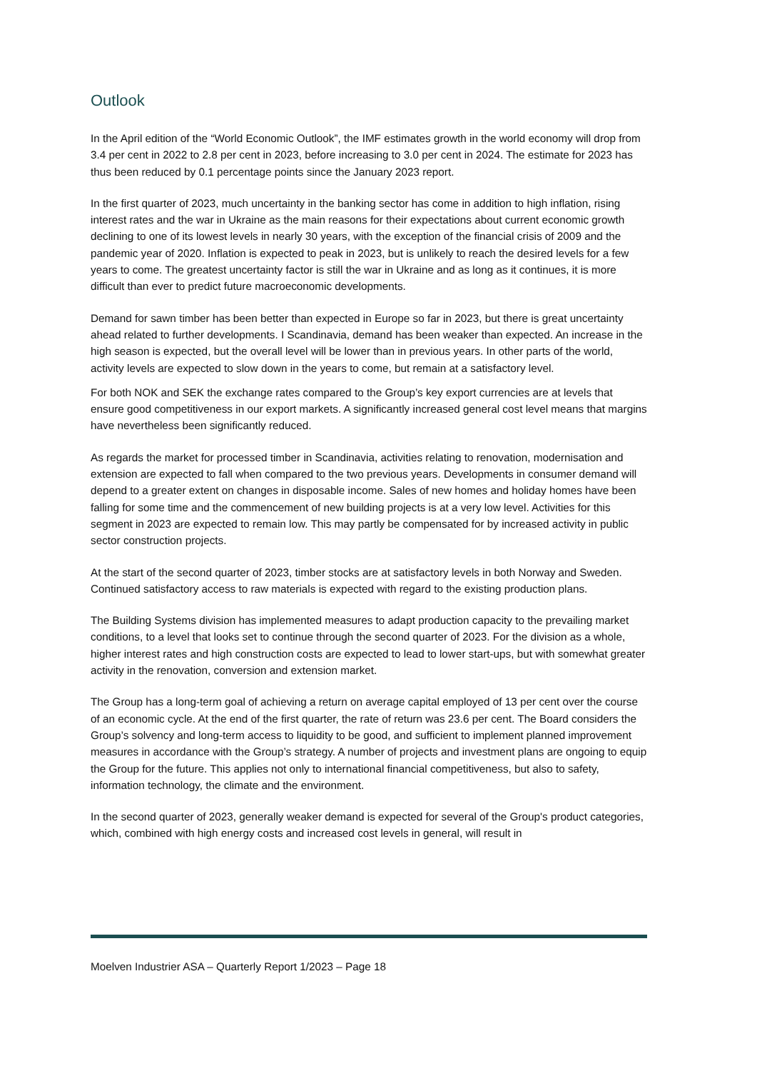Outlook
In the April edition of the “World Economic Outlook”, the IMF estimates growth in the world economy will drop from 3.4 per cent in 2022 to 2.8 per cent in 2023, before increasing to 3.0 per cent in 2024. The estimate for 2023 has thus been reduced by 0.1 percentage points since the January 2023 report.
In the first quarter of 2023, much uncertainty in the banking sector has come in addition to high inflation, rising interest rates and the war in Ukraine as the main reasons for their expectations about current economic growth declining to one of its lowest levels in nearly 30 years, with the exception of the financial crisis of 2009 and the pandemic year of 2020. Inflation is expected to peak in 2023, but is unlikely to reach the desired levels for a few years to come. The greatest uncertainty factor is still the war in Ukraine and as long as it continues, it is more difficult than ever to predict future macroeconomic developments.
Demand for sawn timber has been better than expected in Europe so far in 2023, but there is great uncertainty ahead related to further developments. I Scandinavia, demand has been weaker than expected. An increase in the high season is expected, but the overall level will be lower than in previous years. In other parts of the world, activity levels are expected to slow down in the years to come, but remain at a satisfactory level.
For both NOK and SEK the exchange rates compared to the Group’s key export currencies are at levels that ensure good competitiveness in our export markets. A significantly increased general cost level means that margins have nevertheless been significantly reduced.
As regards the market for processed timber in Scandinavia, activities relating to renovation, modernisation and extension are expected to fall when compared to the two previous years. Developments in consumer demand will depend to a greater extent on changes in disposable income. Sales of new homes and holiday homes have been falling for some time and the commencement of new building projects is at a very low level. Activities for this segment in 2023 are expected to remain low. This may partly be compensated for by increased activity in public sector construction projects.
At the start of the second quarter of 2023, timber stocks are at satisfactory levels in both Norway and Sweden. Continued satisfactory access to raw materials is expected with regard to the existing production plans.
The Building Systems division has implemented measures to adapt production capacity to the prevailing market conditions, to a level that looks set to continue through the second quarter of 2023. For the division as a whole, higher interest rates and high construction costs are expected to lead to lower start-ups, but with somewhat greater activity in the renovation, conversion and extension market.
The Group has a long-term goal of achieving a return on average capital employed of 13 per cent over the course of an economic cycle. At the end of the first quarter, the rate of return was 23.6 per cent. The Board considers the Group’s solvency and long-term access to liquidity to be good, and sufficient to implement planned improvement measures in accordance with the Group’s strategy. A number of projects and investment plans are ongoing to equip the Group for the future. This applies not only to international financial competitiveness, but also to safety, information technology, the climate and the environment.
In the second quarter of 2023, generally weaker demand is expected for several of the Group's product categories, which, combined with high energy costs and increased cost levels in general, will result in
Moelven Industrier ASA – Quarterly Report 1/2023 – Page 18